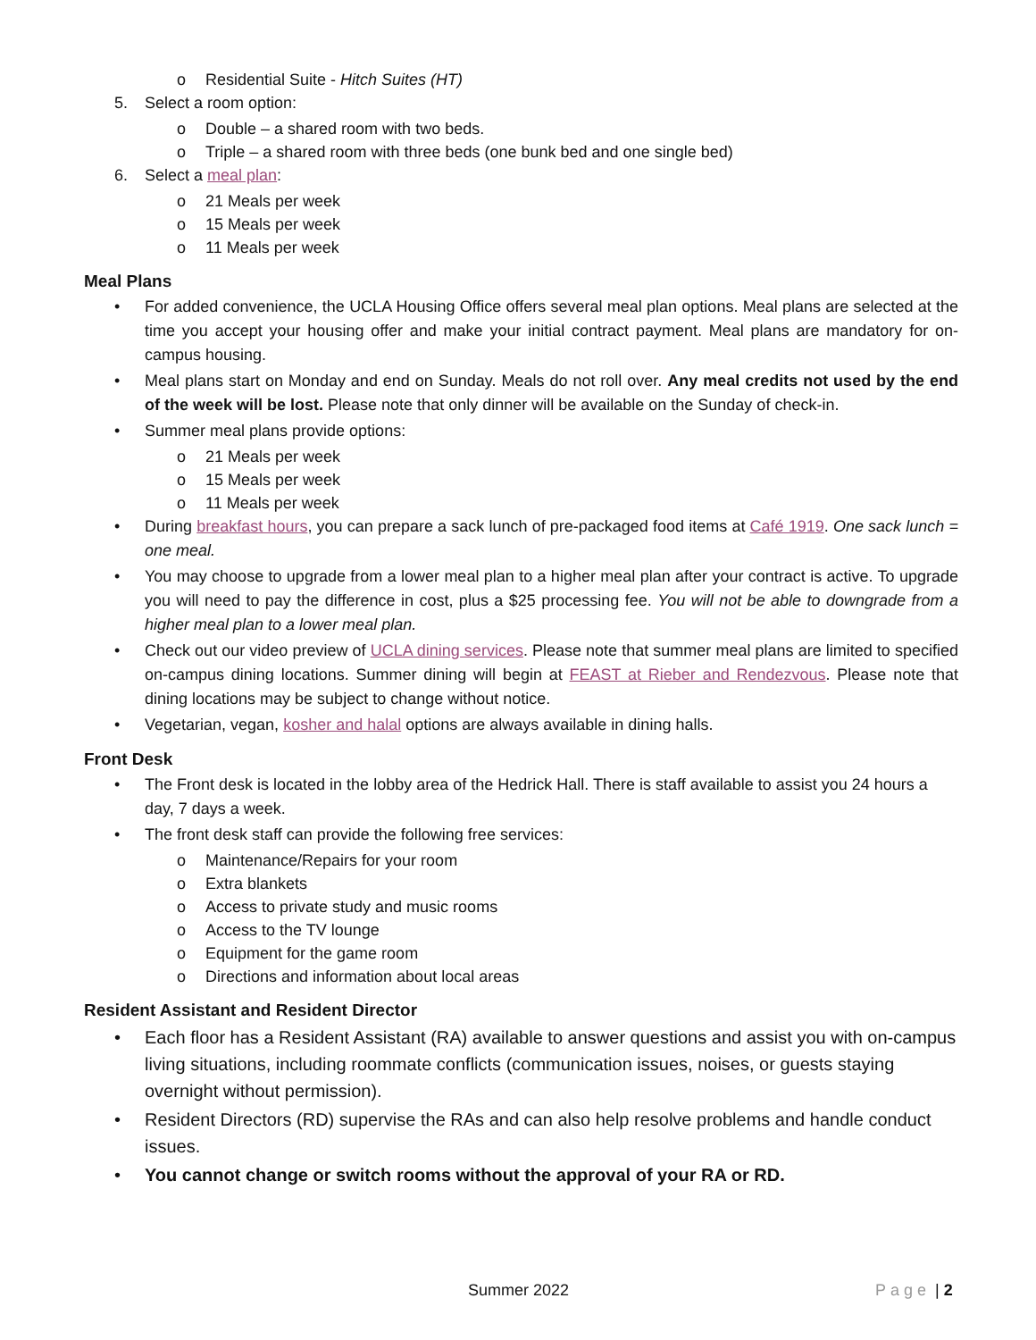o Residential Suite - Hitch Suites (HT)
5. Select a room option:
o Double – a shared room with two beds.
o Triple – a shared room with three beds (one bunk bed and one single bed)
6. Select a meal plan:
o 21 Meals per week
o 15 Meals per week
o 11 Meals per week
Meal Plans
• For added convenience, the UCLA Housing Office offers several meal plan options. Meal plans are selected at the time you accept your housing offer and make your initial contract payment. Meal plans are mandatory for on-campus housing.
• Meal plans start on Monday and end on Sunday. Meals do not roll over. Any meal credits not used by the end of the week will be lost. Please note that only dinner will be available on the Sunday of check-in.
• Summer meal plans provide options:
o 21 Meals per week
o 15 Meals per week
o 11 Meals per week
• During breakfast hours, you can prepare a sack lunch of pre-packaged food items at Café 1919. One sack lunch = one meal.
• You may choose to upgrade from a lower meal plan to a higher meal plan after your contract is active. To upgrade you will need to pay the difference in cost, plus a $25 processing fee. You will not be able to downgrade from a higher meal plan to a lower meal plan.
• Check out our video preview of UCLA dining services. Please note that summer meal plans are limited to specified on-campus dining locations. Summer dining will begin at FEAST at Rieber and Rendezvous. Please note that dining locations may be subject to change without notice.
• Vegetarian, vegan, kosher and halal options are always available in dining halls.
Front Desk
• The Front desk is located in the lobby area of the Hedrick Hall. There is staff available to assist you 24 hours a day, 7 days a week.
• The front desk staff can provide the following free services:
o Maintenance/Repairs for your room
o Extra blankets
o Access to private study and music rooms
o Access to the TV lounge
o Equipment for the game room
o Directions and information about local areas
Resident Assistant and Resident Director
• Each floor has a Resident Assistant (RA) available to answer questions and assist you with on-campus living situations, including roommate conflicts (communication issues, noises, or guests staying overnight without permission).
• Resident Directors (RD) supervise the RAs and can also help resolve problems and handle conduct issues.
• You cannot change or switch rooms without the approval of your RA or RD.
Summer 2022 Page | 2